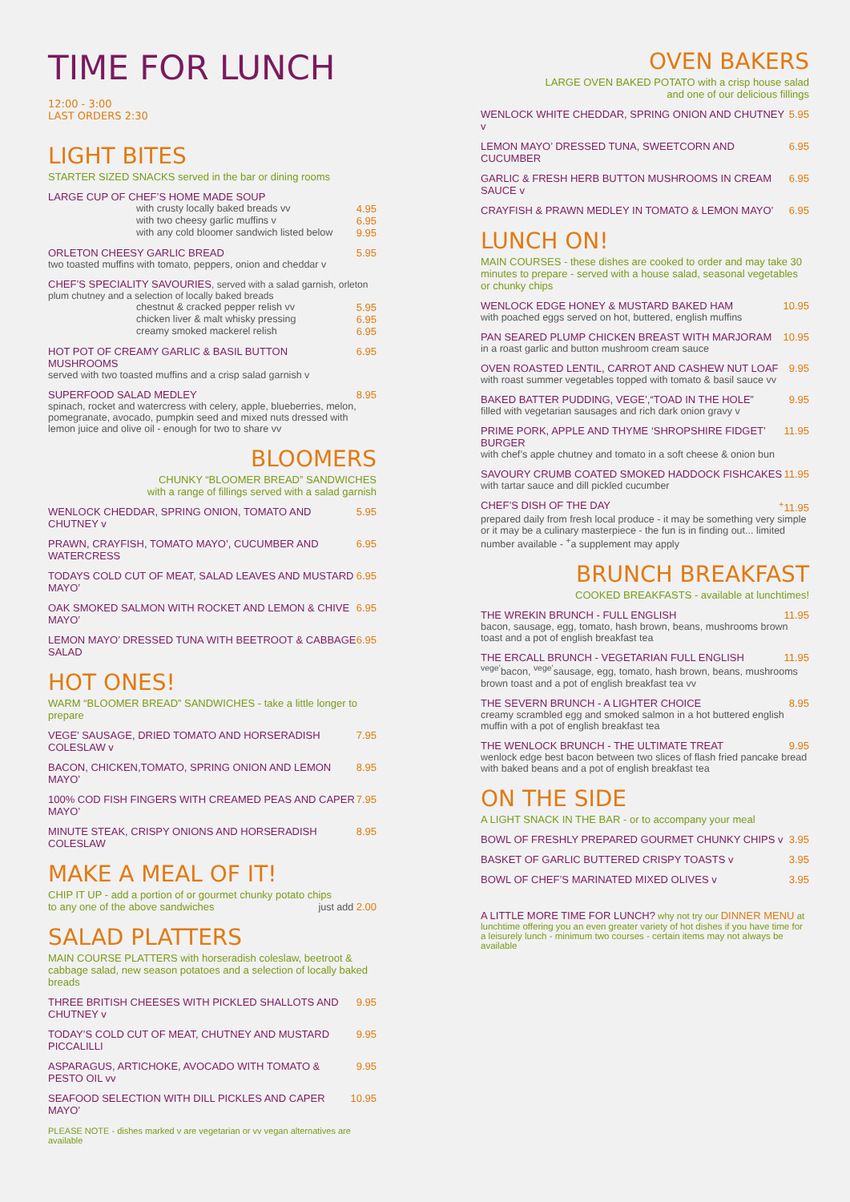TIME FOR LUNCH 12:00 - 3:00
LAST ORDERS 2:30
LIGHT BITES
STARTER SIZED SNACKS served in the bar or dining rooms
LARGE CUP OF CHEF’S HOME MADE SOUP
with crusty locally baked breads vv 4.95
with two cheesy garlic muffins v 6.95
with any cold bloomer sandwich listed below 9.95
ORLETON CHEESY GARLIC BREAD 5.95
two toasted muffins with tomato, peppers, onion and cheddar v
CHEF’S SPECIALITY SAVOURIES, served with a salad garnish, orleton plum chutney and a selection of locally baked breads
chestnut & cracked pepper relish vv 5.95
chicken liver & malt whisky pressing 6.95
creamy smoked mackerel relish 6.95
HOT POT OF CREAMY GARLIC & BASIL BUTTON MUSHROOMS 6.95
served with two toasted muffins and a crisp salad garnish v
SUPERFOOD SALAD MEDLEY 8.95
spinach, rocket and watercress with celery, apple, blueberries, melon, pomegranate, avocado, pumpkin seed and mixed nuts dressed with lemon juice and olive oil - enough for two to share vv
BLOOMERS
CHUNKY “BLOOMER BREAD” SANDWICHES
with a range of fillings served with a salad garnish
WENLOCK CHEDDAR, SPRING ONION, TOMATO AND CHUTNEY v 5.95
PRAWN, CRAYFISH, TOMATO MAYO’, CUCUMBER AND WATERCRESS 6.95
TODAYS COLD CUT OF MEAT, SALAD LEAVES AND MUSTARD MAYO’ 6.95
OAK SMOKED SALMON WITH ROCKET AND LEMON & CHIVE MAYO’ 6.95
LEMON MAYO’ DRESSED TUNA WITH BEETROOT & CABBAGE SALAD 6.95
HOT ONES!
WARM “BLOOMER BREAD” SANDWICHES - take a little longer to prepare
VEGE’ SAUSAGE, DRIED TOMATO AND HORSERADISH COLESLAW v 7.95
BACON, CHICKEN,TOMATO, SPRING ONION AND LEMON MAYO’ 8.95
100% COD FISH FINGERS WITH CREAMED PEAS AND CAPER MAYO’ 7.95
MINUTE STEAK, CRISPY ONIONS AND HORSERADISH COLESLAW 8.95
MAKE A MEAL OF IT!
CHIP IT UP - add a portion of or gourmet chunky potato chips
to any one of the above sandwiches just add 2.00
SALAD PLATTERS
MAIN COURSE PLATTERS with horseradish coleslaw, beetroot & cabbage salad, new season potatoes and a selection of locally baked breads
THREE BRITISH CHEESES WITH PICKLED SHALLOTS AND CHUTNEY v 9.95
TODAY’S COLD CUT OF MEAT, CHUTNEY AND MUSTARD PICCALILLI 9.95
ASPARAGUS, ARTICHOKE, AVOCADO WITH TOMATO & PESTO OIL vv 9.95
SEAFOOD SELECTION WITH DILL PICKLES AND CAPER MAYO’ 10.95
PLEASE NOTE - dishes marked v are vegetarian or vv vegan alternatives are available
OVEN BAKERS
LARGE OVEN BAKED POTATO with a crisp house salad
and one of our delicious fillings
WENLOCK WHITE CHEDDAR, SPRING ONION AND CHUTNEY v 5.95
LEMON MAYO’ DRESSED TUNA, SWEETCORN AND CUCUMBER 6.95
GARLIC & FRESH HERB BUTTON MUSHROOMS IN CREAM SAUCE v 6.95
CRAYFISH & PRAWN MEDLEY IN TOMATO & LEMON MAYO’ 6.95
LUNCH ON!
MAIN COURSES - these dishes are cooked to order and may take 30 minutes to prepare - served with a house salad, seasonal vegetables or chunky chips
WENLOCK EDGE HONEY & MUSTARD BAKED HAM 10.95
with poached eggs served on hot, buttered, english muffins
PAN SEARED PLUMP CHICKEN BREAST WITH MARJORAM 10.95
in a roast garlic and button mushroom cream sauce
OVEN ROASTED LENTIL, CARROT AND CASHEW NUT LOAF 9.95
with roast summer vegetables topped with tomato & basil sauce vv
BAKED BATTER PUDDING, VEGE’,“TOAD IN THE HOLE” 9.95
filled with vegetarian sausages and rich dark onion gravy v
PRIME PORK, APPLE AND THYME ‘SHROPSHIRE FIDGET’ BURGER 11.95
with chef’s apple chutney and tomato in a soft cheese & onion bun
SAVOURY CRUMB COATED SMOKED HADDOCK FISHCAKES 11.95
with tartar sauce and dill pickled cucumber
CHEF’S DISH OF THE DAY<sup>+</sup>11.95
prepared daily from fresh local produce - it may be something very simple or it may be a culinary masterpiece - the fun is in finding out... limited number available - <sup>+</sup>a supplement may apply
BRUNCH BREAKFAST
COOKED BREAKFASTS - available at lunchtimes!
THE WREKIN BRUNCH - FULL ENGLISH 11.95
bacon, sausage, egg, tomato, hash brown, beans, mushrooms brown toast and a pot of english breakfast tea
THE ERCALL BRUNCH - VEGETARIAN FULL ENGLISH 11.95
<sup>vege’</sup>bacon, <sup>vege’</sup>sausage, egg, tomato, hash brown, beans, mushrooms brown toast and a pot of english breakfast tea vv
THE SEVERN BRUNCH - A LIGHTER CHOICE 8.95
creamy scrambled egg and smoked salmon in a hot buttered english muffin with a pot of english breakfast tea
THE WENLOCK BRUNCH - THE ULTIMATE TREAT 9.95
wenlock edge best bacon between two slices of flash fried pancake bread with baked beans and a pot of english breakfast tea
ON THE SIDE
A LIGHT SNACK IN THE BAR - or to accompany your meal
BOWL OF FRESHLY PREPARED GOURMET CHUNKY CHIPS v 3.95
BASKET OF GARLIC BUTTERED CRISPY TOASTS v 3.95
BOWL OF CHEF’S MARINATED MIXED OLIVES v 3.95
A LITTLE MORE TIME FOR LUNCH? why not try our DINNER MENU at lunchtime offering you an even greater variety of hot dishes if you have time for a leisurely lunch - minimum two courses - certain items may not always be available